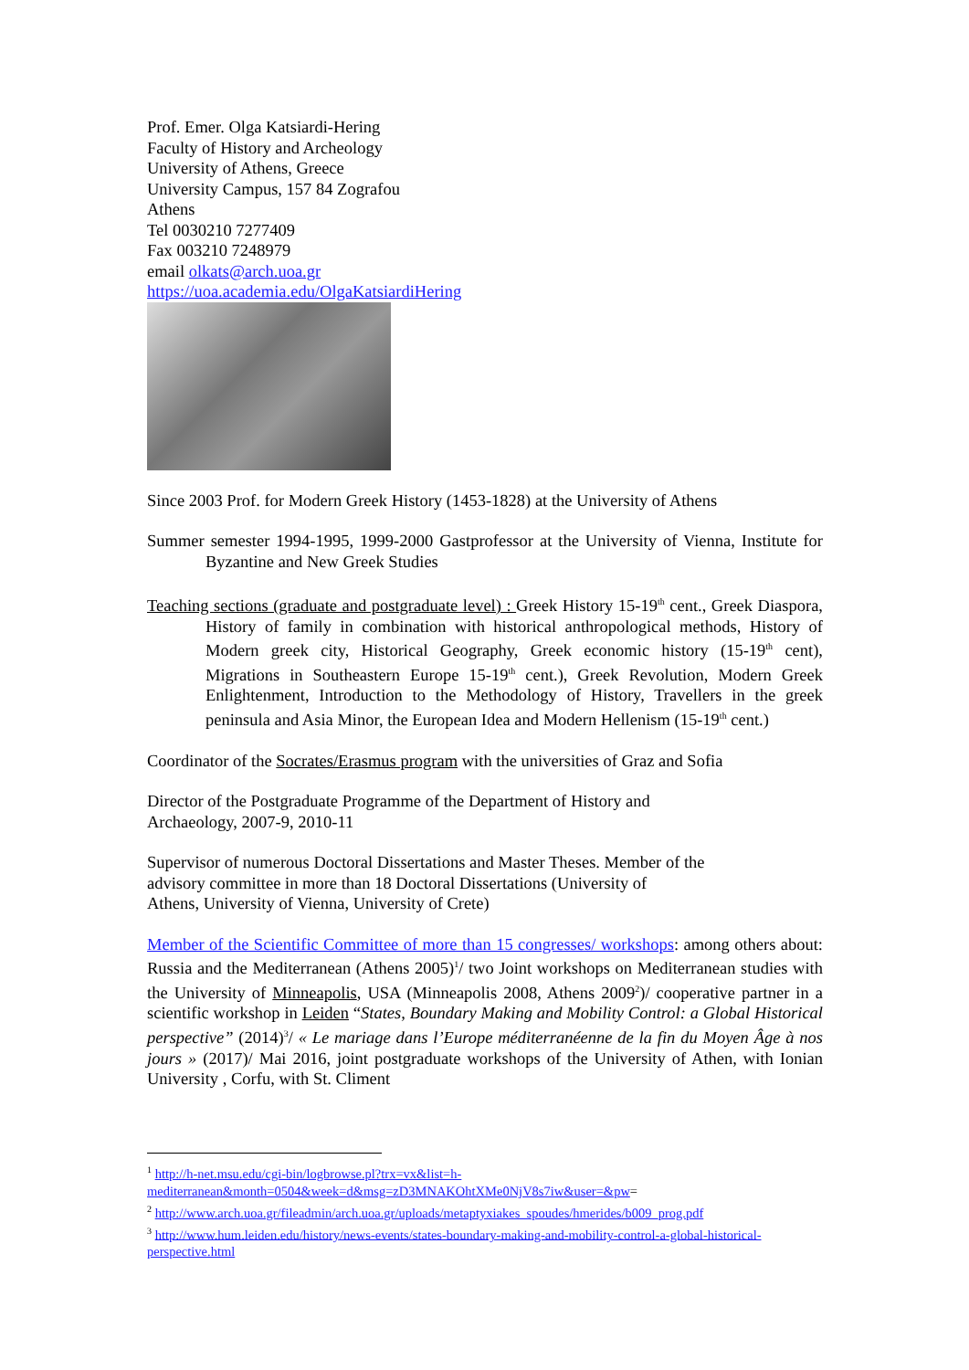Prof. Emer. Olga Katsiardi-Hering
Faculty of History and Archeology
University of Athens, Greece
University Campus, 157 84 Zografou
Athens
Tel 0030210 7277409
Fax 003210 7248979
email olkats@arch.uoa.gr
https://uoa.academia.edu/OlgaKatsiardiHering
Since 2003 Prof. for Modern Greek History (1453-1828) at the University of Athens
Summer semester 1994-1995, 1999-2000 Gastprofessor at the University of Vienna, Institute for Byzantine and New Greek Studies
Teaching sections (graduate and postgraduate level) : Greek History 15-19<sup>th</sup> cent., Greek Diaspora, History of family in combination with historical anthropological methods, History of Modern greek city, Historical Geography, Greek economic history (15-19<sup>th</sup> cent), Migrations in Southeastern Europe 15-19<sup>th</sup> cent.), Greek Revolution, Modern Greek Enlightenment, Introduction to the Methodology of History, Travellers in the greek peninsula and Asia Minor, the European Idea and Modern Hellenism (15-19<sup>th</sup> cent.)
Coordinator of the Socrates/Erasmus program with the universities of Graz and Sofia
Director of the Postgraduate Programme of the Department of History and
Archaeology, 2007-9, 2010-11
Supervisor of numerous Doctoral Dissertations and Master Theses. Member of the
advisory committee in more than 18 Doctoral Dissertations (University of
Athens, University of Vienna, University of Crete)
Member of the Scientific Committee of more than 15 congresses/ workshops: among others about: Russia and the Mediterranean (Athens 2005)<sup>1</sup>/ two Joint workshops on Mediterranean studies with the University of Minneapolis, USA (Minneapolis 2008, Athens 2009<sup>2</sup>)/ cooperative partner in a scientific workshop in Leiden “States, Boundary Making and Mobility Control: a Global Historical perspective” (2014)<sup>3</sup>/ « Le mariage dans l’Europe méditerranéenne de la fin du Moyen Âge à nos jours » (2017)/ Mai 2016, joint postgraduate workshops of the University of Athen, with Ionian University , Corfu, with St. Climent
<sup>1</sup> http://h-net.msu.edu/cgi-bin/logbrowse.pl?trx=vx&list=h-mediterranean&month=0504&week=d&msg=zD3MNAKOhtXMe0NjV8s7iw&user=&pw=
<sup>2</sup> http://www.arch.uoa.gr/fileadmin/arch.uoa.gr/uploads/metaptyxiakes_spoudes/hmerides/b009_prog.pdf
<sup>3</sup> http://www.hum.leiden.edu/history/news-events/states-boundary-making-and-mobility-control-a-global-historical-perspective.html